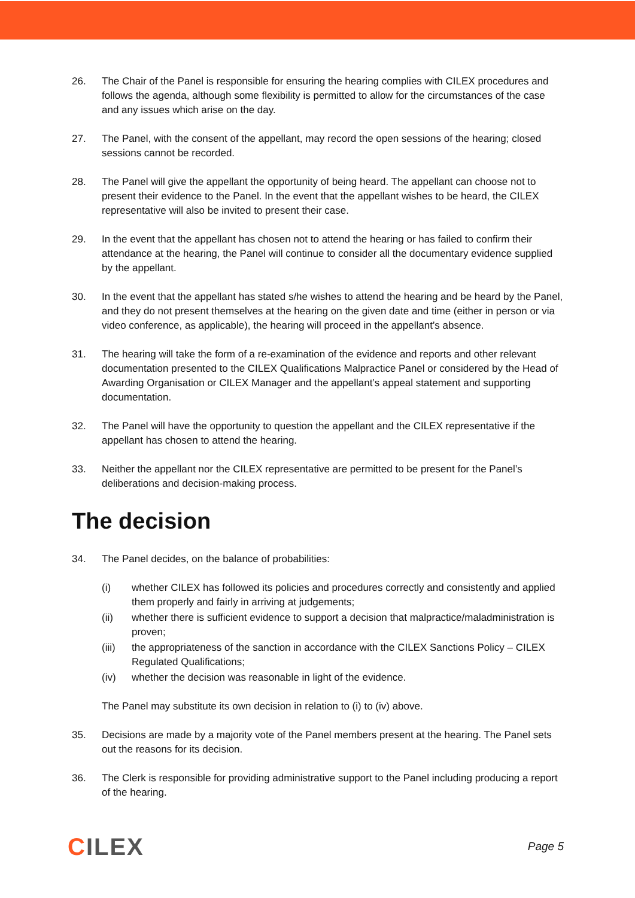26. The Chair of the Panel is responsible for ensuring the hearing complies with CILEX procedures and follows the agenda, although some flexibility is permitted to allow for the circumstances of the case and any issues which arise on the day.
27. The Panel, with the consent of the appellant, may record the open sessions of the hearing; closed sessions cannot be recorded.
28. The Panel will give the appellant the opportunity of being heard. The appellant can choose not to present their evidence to the Panel. In the event that the appellant wishes to be heard, the CILEX representative will also be invited to present their case.
29. In the event that the appellant has chosen not to attend the hearing or has failed to confirm their attendance at the hearing, the Panel will continue to consider all the documentary evidence supplied by the appellant.
30. In the event that the appellant has stated s/he wishes to attend the hearing and be heard by the Panel, and they do not present themselves at the hearing on the given date and time (either in person or via video conference, as applicable), the hearing will proceed in the appellant’s absence.
31. The hearing will take the form of a re-examination of the evidence and reports and other relevant documentation presented to the CILEX Qualifications Malpractice Panel or considered by the Head of Awarding Organisation or CILEX Manager and the appellant’s appeal statement and supporting documentation.
32. The Panel will have the opportunity to question the appellant and the CILEX representative if the appellant has chosen to attend the hearing.
33. Neither the appellant nor the CILEX representative are permitted to be present for the Panel’s deliberations and decision-making process.
The decision
34. The Panel decides, on the balance of probabilities:
(i) whether CILEX has followed its policies and procedures correctly and consistently and applied them properly and fairly in arriving at judgements;
(ii) whether there is sufficient evidence to support a decision that malpractice/maladministration is proven;
(iii)
the appropriateness of the sanction in accordance with the CILEX Sanctions Policy – CILEX Regulated Qualifications;
(iv) whether the decision was reasonable in light of the evidence.
The Panel may substitute its own decision in relation to (i) to (iv) above.
35. Decisions are made by a majority vote of the Panel members present at the hearing. The Panel sets out the reasons for its decision.
36. The Clerk is responsible for providing administrative support to the Panel including producing a report of the hearing.
CILEX
Page 5